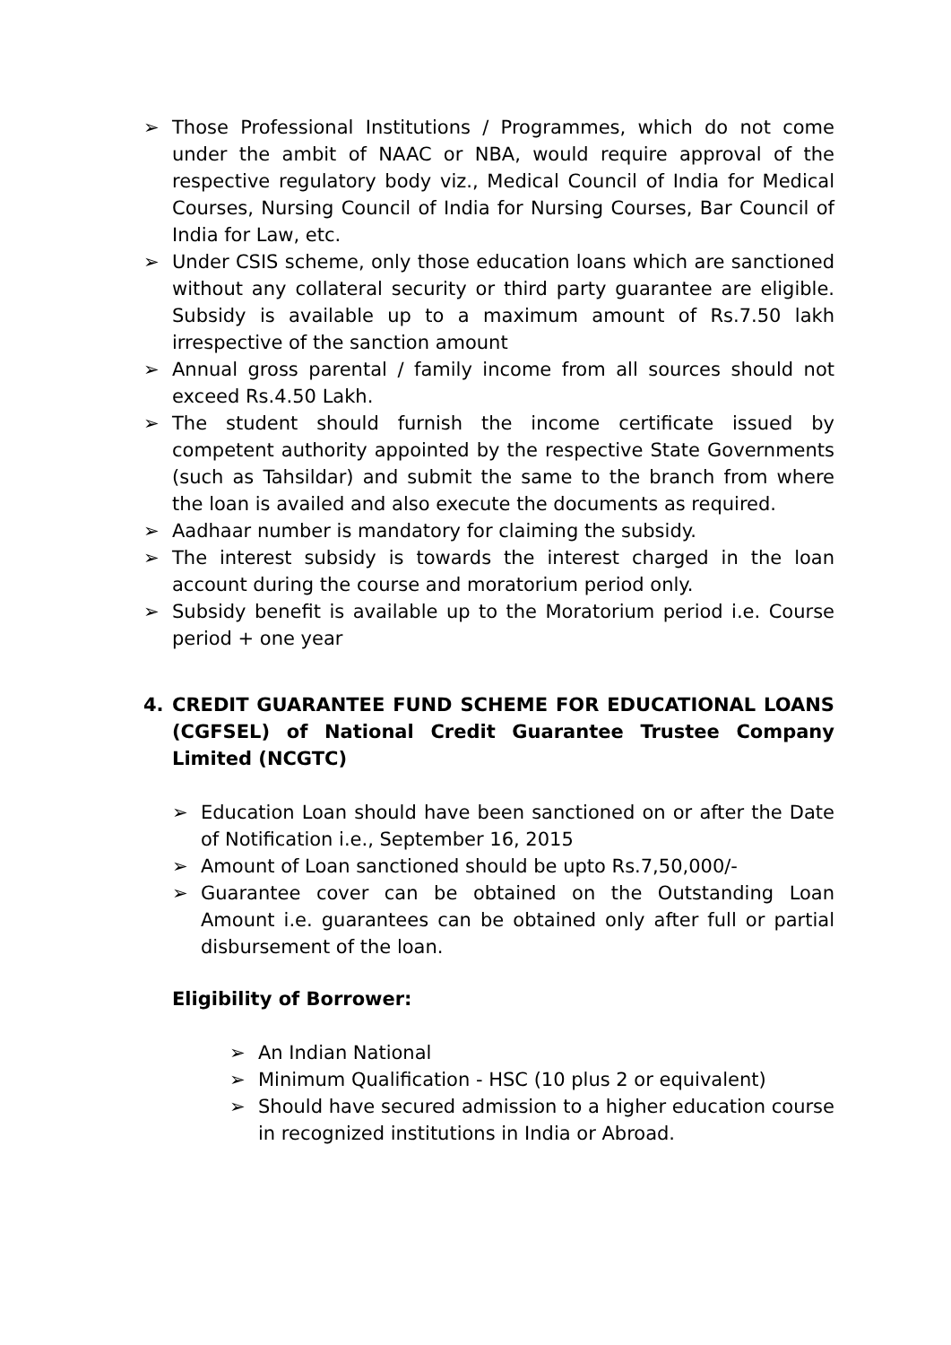➢ Those Professional Institutions / Programmes, which do not come under the ambit of NAAC or NBA, would require approval of the respective regulatory body viz., Medical Council of India for Medical Courses, Nursing Council of India for Nursing Courses, Bar Council of India for Law, etc.
➢ Under CSIS scheme, only those education loans which are sanctioned without any collateral security or third party guarantee are eligible. Subsidy is available up to a maximum amount of Rs.7.50 lakh irrespective of the sanction amount
➢ Annual gross parental / family income from all sources should not exceed Rs.4.50 Lakh.
➢ The student should furnish the income certificate issued by competent authority appointed by the respective State Governments (such as Tahsildar) and submit the same to the branch from where the loan is availed and also execute the documents as required.
➢ Aadhaar number is mandatory for claiming the subsidy.
➢ The interest subsidy is towards the interest charged in the loan account during the course and moratorium period only.
➢ Subsidy benefit is available up to the Moratorium period i.e. Course period + one year
4. CREDIT GUARANTEE FUND SCHEME FOR EDUCATIONAL LOANS (CGFSEL) of National Credit Guarantee Trustee Company Limited (NCGTC)
➢ Education Loan should have been sanctioned on or after the Date of Notification i.e., September 16, 2015
➢ Amount of Loan sanctioned should be upto Rs.7,50,000/-
➢ Guarantee cover can be obtained on the Outstanding Loan Amount i.e. guarantees can be obtained only after full or partial disbursement of the loan.
Eligibility of Borrower:
➢ An Indian National
➢ Minimum Qualification - HSC (10 plus 2 or equivalent)
➢ Should have secured admission to a higher education course in recognized institutions in India or Abroad.